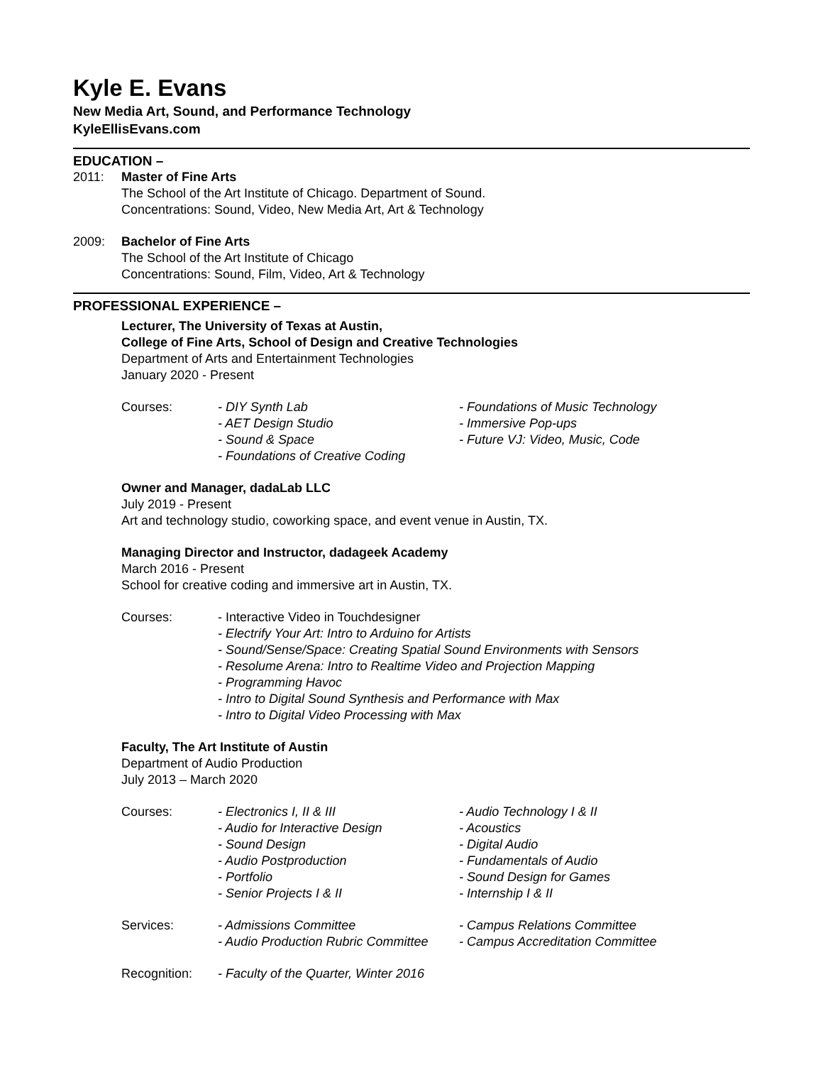Kyle E. Evans
New Media Art, Sound, and Performance Technology
KyleEllisEvans.com
EDUCATION –
2011: Master of Fine Arts
The School of the Art Institute of Chicago. Department of Sound.
Concentrations: Sound, Video, New Media Art, Art & Technology
2009: Bachelor of Fine Arts
The School of the Art Institute of Chicago
Concentrations: Sound, Film, Video, Art & Technology
PROFESSIONAL EXPERIENCE –
Lecturer, The University of Texas at Austin,
College of Fine Arts, School of Design and Creative Technologies
Department of Arts and Entertainment Technologies
January 2020 - Present
Courses: - DIY Synth Lab
- AET Design Studio
- Sound & Space
- Foundations of Creative Coding
- Foundations of Music Technology
- Immersive Pop-ups
- Future VJ: Video, Music, Code
Owner and Manager, dadaLab LLC
July 2019 - Present
Art and technology studio, coworking space, and event venue in Austin, TX.
Managing Director and Instructor, dadageek Academy
March 2016 - Present
School for creative coding and immersive art in Austin, TX.
Courses: - Interactive Video in Touchdesigner
- Electrify Your Art: Intro to Arduino for Artists
- Sound/Sense/Space: Creating Spatial Sound Environments with Sensors
- Resolume Arena: Intro to Realtime Video and Projection Mapping
- Programming Havoc
- Intro to Digital Sound Synthesis and Performance with Max
- Intro to Digital Video Processing with Max
Faculty, The Art Institute of Austin
Department of Audio Production
July 2013 – March 2020
Courses: - Electronics I, II & III
- Audio for Interactive Design
- Sound Design
- Audio Postproduction
- Portfolio
- Senior Projects I & II
- Audio Technology I & II
- Acoustics
- Digital Audio
- Fundamentals of Audio
- Sound Design for Games
- Internship I & II
Services: - Admissions Committee
- Audio Production Rubric Committee
- Campus Relations Committee
- Campus Accreditation Committee
Recognition: - Faculty of the Quarter, Winter 2016